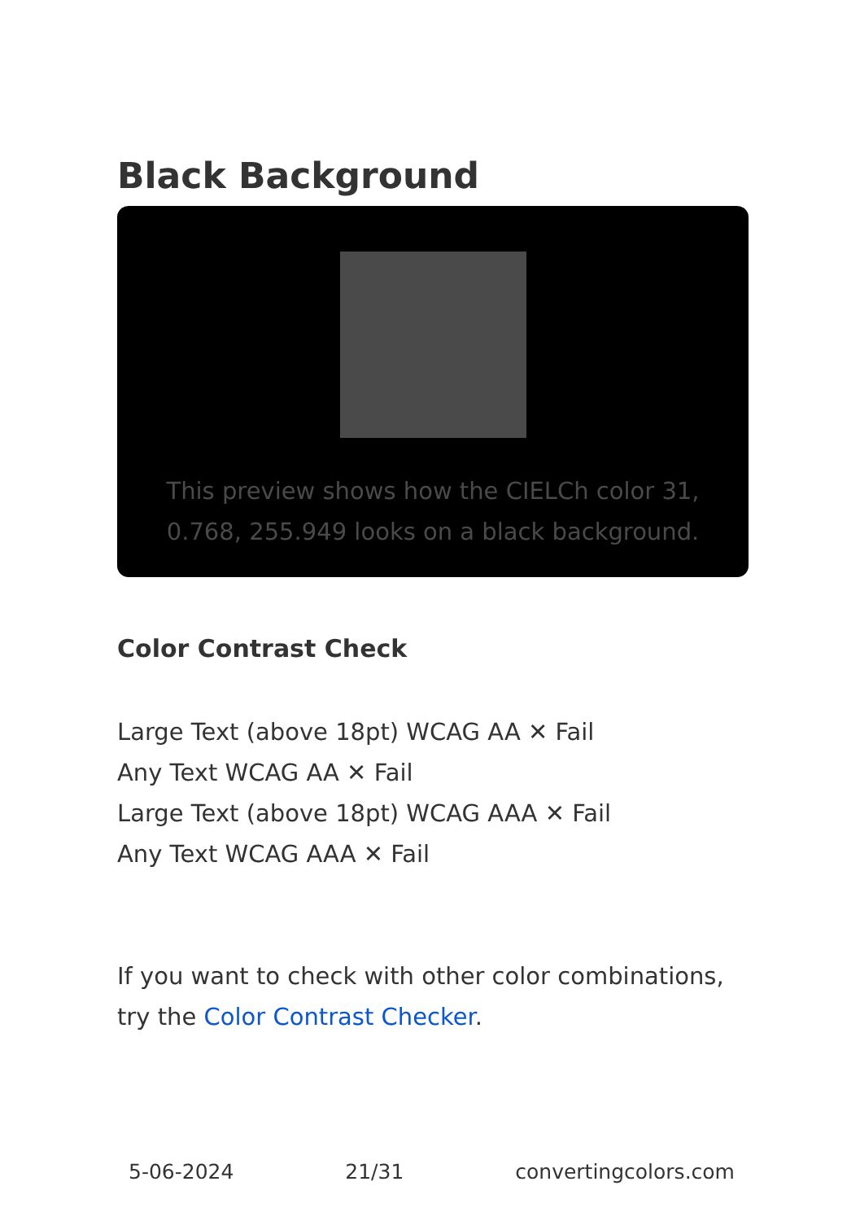Black Background
This preview shows how the CIELCh color 31, 0.768, 255.949 looks on a black background.
Color Contrast Check
Large Text (above 18pt) WCAG AA ✕ Fail
Any Text WCAG AA ✕ Fail
Large Text (above 18pt) WCAG AAA ✕ Fail
Any Text WCAG AAA ✕ Fail
If you want to check with other color combinations, try the Color Contrast Checker.
5-06-2024 21/31 convertingcolors.com